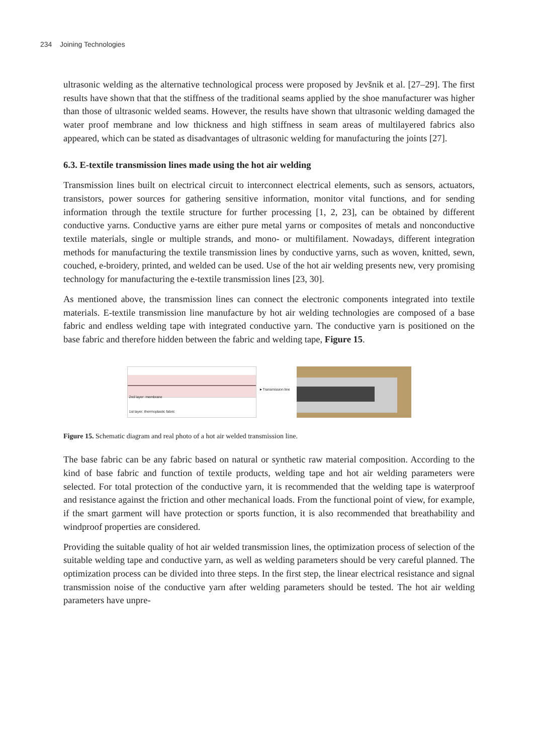234 Joining Technologies
ultrasonic welding as the alternative technological process were proposed by Jevšnik et al. [27–29]. The first results have shown that that the stiffness of the traditional seams applied by the shoe manufacturer was higher than those of ultrasonic welded seams. However, the results have shown that ultrasonic welding damaged the water proof membrane and low thickness and high stiffness in seam areas of multilayered fabrics also appeared, which can be stated as disadvantages of ultrasonic welding for manufacturing the joints [27].
6.3. E-textile transmission lines made using the hot air welding
Transmission lines built on electrical circuit to interconnect electrical elements, such as sensors, actuators, transistors, power sources for gathering sensitive information, monitor vital functions, and for sending information through the textile structure for further processing [1, 2, 23], can be obtained by different conductive yarns. Conductive yarns are either pure metal yarns or composites of metals and nonconductive textile materials, single or multiple strands, and mono- or multifilament. Nowadays, different integration methods for manufacturing the textile transmission lines by conductive yarns, such as woven, knitted, sewn, couched, e-broidery, printed, and welded can be used. Use of the hot air welding presents new, very promising technology for manufacturing the e-textile transmission lines [23, 30].
As mentioned above, the transmission lines can connect the electronic components integrated into textile materials. E-textile transmission line manufacture by hot air welding technologies are composed of a base fabric and endless welding tape with integrated conductive yarn. The conductive yarn is positioned on the base fabric and therefore hidden between the fabric and welding tape, Figure 15.
2nd layer: membrane
1st layer: thermoplastic fabric
►Transmission line
Figure 15. Schematic diagram and real photo of a hot air welded transmission line.
The base fabric can be any fabric based on natural or synthetic raw material composition. According to the kind of base fabric and function of textile products, welding tape and hot air welding parameters were selected. For total protection of the conductive yarn, it is recommended that the welding tape is waterproof and resistance against the friction and other mechanical loads. From the functional point of view, for example, if the smart garment will have protection or sports function, it is also recommended that breathability and windproof properties are considered.
Providing the suitable quality of hot air welded transmission lines, the optimization process of selection of the suitable welding tape and conductive yarn, as well as welding parameters should be very careful planned. The optimization process can be divided into three steps. In the first step, the linear electrical resistance and signal transmission noise of the conductive yarn after welding parameters should be tested. The hot air welding parameters have unpre-